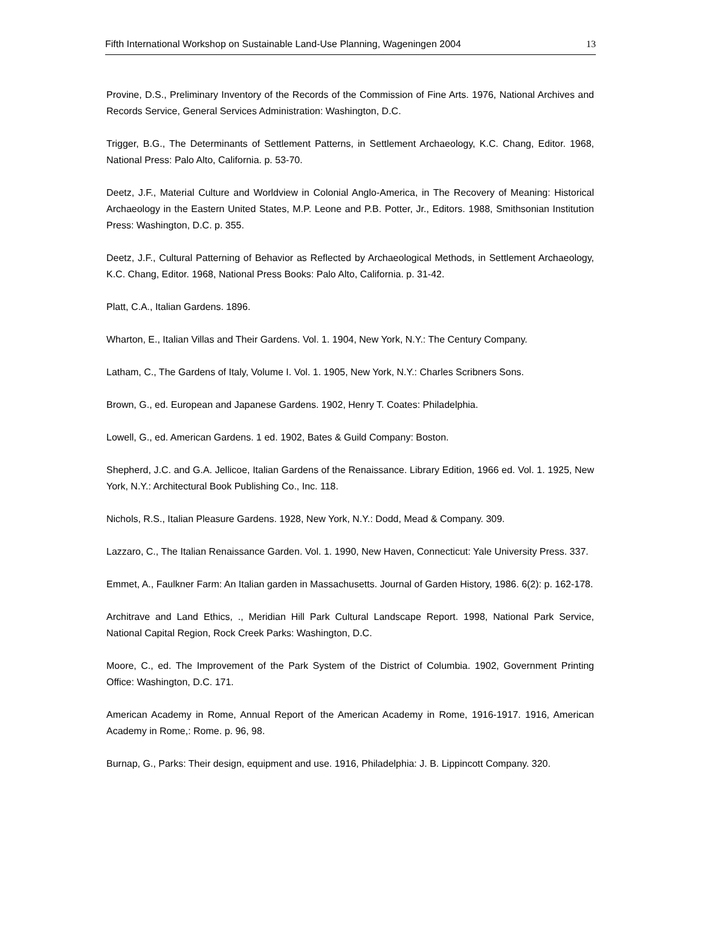Fifth International Workshop on Sustainable Land-Use Planning, Wageningen 2004 13
Provine, D.S., Preliminary Inventory of the Records of the Commission of Fine Arts. 1976, National Archives and Records Service, General Services Administration: Washington, D.C.
Trigger, B.G., The Determinants of Settlement Patterns, in Settlement Archaeology, K.C. Chang, Editor. 1968, National Press: Palo Alto, California. p. 53-70.
Deetz, J.F., Material Culture and Worldview in Colonial Anglo-America, in The Recovery of Meaning: Historical Archaeology in the Eastern United States, M.P. Leone and P.B. Potter, Jr., Editors. 1988, Smithsonian Institution Press: Washington, D.C. p. 355.
Deetz, J.F., Cultural Patterning of Behavior as Reflected by Archaeological Methods, in Settlement Archaeology, K.C. Chang, Editor. 1968, National Press Books: Palo Alto, California. p. 31-42.
Platt, C.A., Italian Gardens. 1896.
Wharton, E., Italian Villas and Their Gardens. Vol. 1. 1904, New York, N.Y.: The Century Company.
Latham, C., The Gardens of Italy, Volume I. Vol. 1. 1905, New York, N.Y.: Charles Scribners Sons.
Brown, G., ed. European and Japanese Gardens. 1902, Henry T. Coates: Philadelphia.
Lowell, G., ed. American Gardens. 1 ed. 1902, Bates & Guild Company: Boston.
Shepherd, J.C. and G.A. Jellicoe, Italian Gardens of the Renaissance. Library Edition, 1966 ed. Vol. 1. 1925, New York, N.Y.: Architectural Book Publishing Co., Inc. 118.
Nichols, R.S., Italian Pleasure Gardens. 1928, New York, N.Y.: Dodd, Mead & Company. 309.
Lazzaro, C., The Italian Renaissance Garden. Vol. 1. 1990, New Haven, Connecticut: Yale University Press. 337.
Emmet, A., Faulkner Farm: An Italian garden in Massachusetts. Journal of Garden History, 1986. 6(2): p. 162-178.
Architrave and Land Ethics, ., Meridian Hill Park Cultural Landscape Report. 1998, National Park Service, National Capital Region, Rock Creek Parks: Washington, D.C.
Moore, C., ed. The Improvement of the Park System of the District of Columbia. 1902, Government Printing Office: Washington, D.C. 171.
American Academy in Rome, Annual Report of the American Academy in Rome, 1916-1917. 1916, American Academy in Rome,: Rome. p. 96, 98.
Burnap, G., Parks: Their design, equipment and use. 1916, Philadelphia: J. B. Lippincott Company. 320.